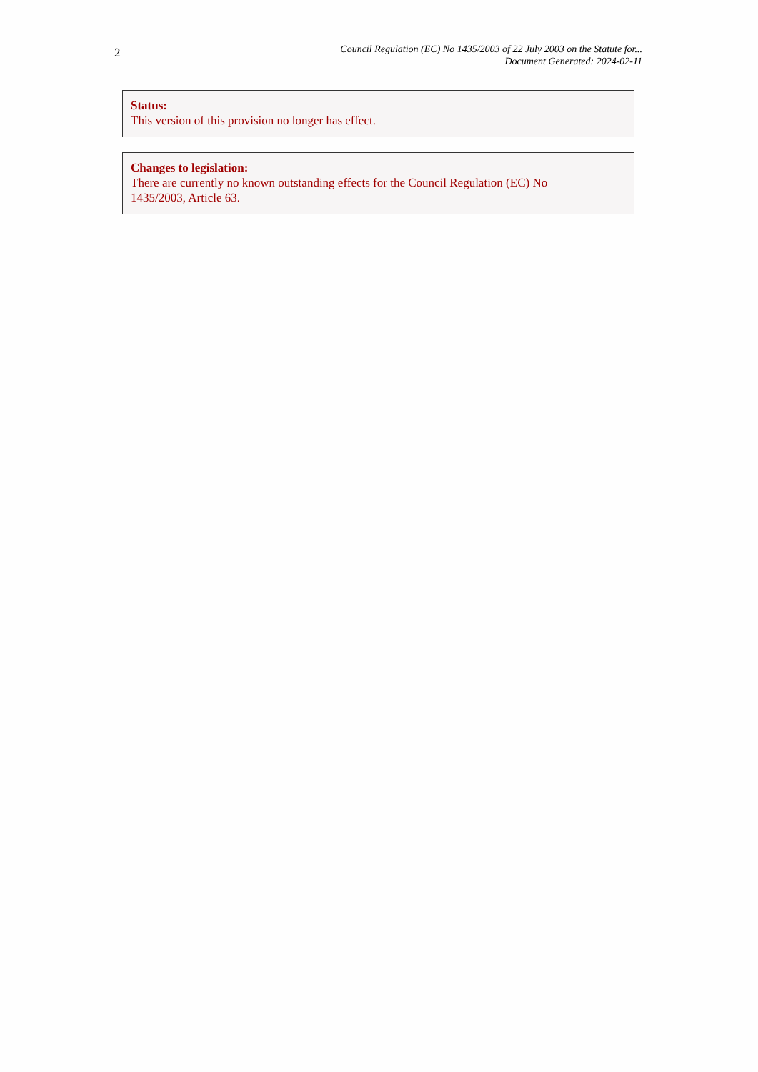2
Council Regulation (EC) No 1435/2003 of 22 July 2003 on the Statute for...
Document Generated: 2024-02-11
Status:
This version of this provision no longer has effect.
Changes to legislation:
There are currently no known outstanding effects for the Council Regulation (EC) No
1435/2003, Article 63.